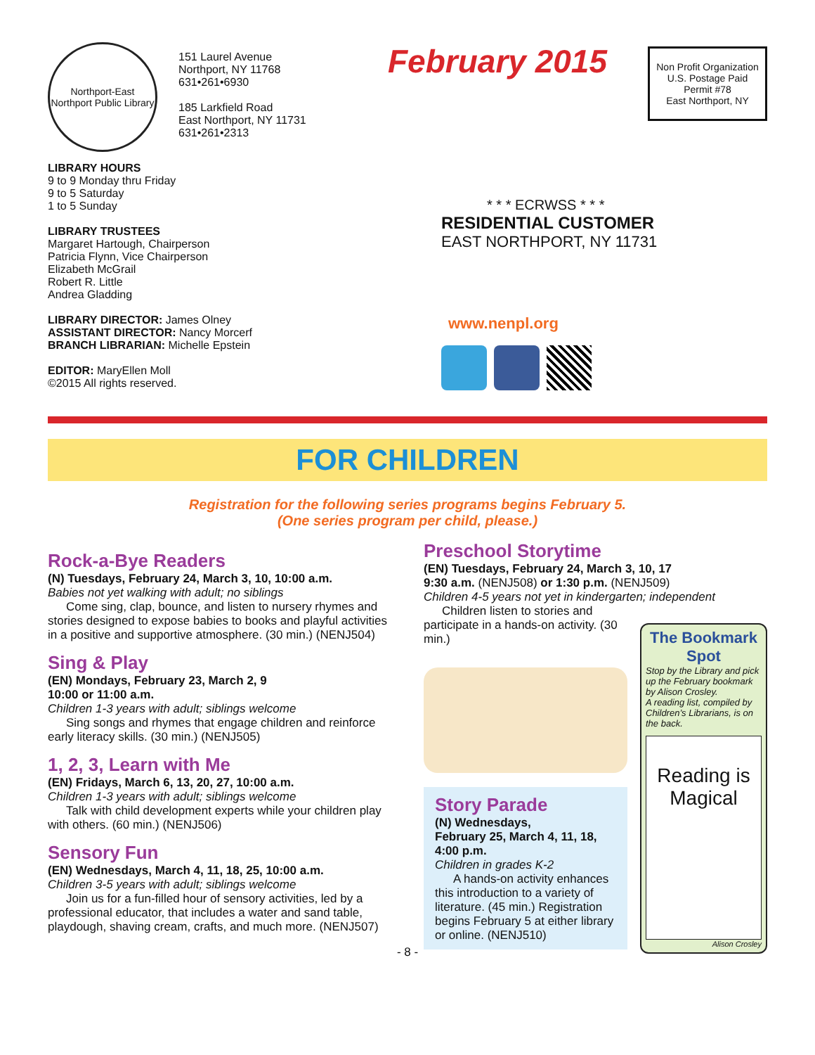Northport-East Northport Public Library
151 Laurel Avenue
Northport, NY 11768
631•261•6930
185 Larkfield Road
East Northport, NY 11731
631•261•2313
February 2015
Non Profit Organization
U.S. Postage Paid
Permit #78
East Northport, NY
LIBRARY HOURS
9 to 9 Monday thru Friday
9 to 5 Saturday
1 to 5 Sunday
LIBRARY TRUSTEES
Margaret Hartough, Chairperson
Patricia Flynn, Vice Chairperson
Elizabeth McGrail
Robert R. Little
Andrea Gladding
LIBRARY DIRECTOR: James Olney
ASSISTANT DIRECTOR: Nancy Morcerf
BRANCH LIBRARIAN: Michelle Epstein
EDITOR: MaryEllen Moll
©2015 All rights reserved.
* * * ECRWSS * * *
RESIDENTIAL CUSTOMER
EAST NORTHPORT, NY 11731
www.nenpl.org
FOR CHILDREN
Registration for the following series programs begins February 5.
(One series program per child, please.)
Rock-a-Bye Readers
(N) Tuesdays, February 24, March 3, 10, 10:00 a.m.
Babies not yet walking with adult; no siblings
Come sing, clap, bounce, and listen to nursery rhymes and stories designed to expose babies to books and playful activities in a positive and supportive atmosphere. (30 min.) (NENJ504)
Sing & Play
(EN) Mondays, February 23, March 2, 9
10:00 or 11:00 a.m.
Children 1-3 years with adult; siblings welcome
Sing songs and rhymes that engage children and reinforce early literacy skills. (30 min.) (NENJ505)
1, 2, 3, Learn with Me
(EN) Fridays, March 6, 13, 20, 27, 10:00 a.m.
Children 1-3 years with adult; siblings welcome
Talk with child development experts while your children play with others. (60 min.) (NENJ506)
Sensory Fun
(EN) Wednesdays, March 4, 11, 18, 25, 10:00 a.m.
Children 3-5 years with adult; siblings welcome
Join us for a fun-filled hour of sensory activities, led by a professional educator, that includes a water and sand table, playdough, shaving cream, crafts, and much more. (NENJ507)
Preschool Storytime
(EN) Tuesdays, February 24, March 3, 10, 17
9:30 a.m. (NENJ508) or 1:30 p.m. (NENJ509)
Children 4-5 years not yet in kindergarten; independent
Children listen to stories and participate in a hands-on activity. (30 min.)
Story Parade
(N) Wednesdays,
February 25, March 4, 11, 18,
4:00 p.m.
Children in grades K-2
A hands-on activity enhances this introduction to a variety of literature. (45 min.) Registration begins February 5 at either library or online. (NENJ510)
The Bookmark Spot
Stop by the Library and pick up the February bookmark by Alison Crosley.
A reading list, compiled by Children’s Librarians, is on the back.
Reading is Magical
Alison Crosley
- 8 -